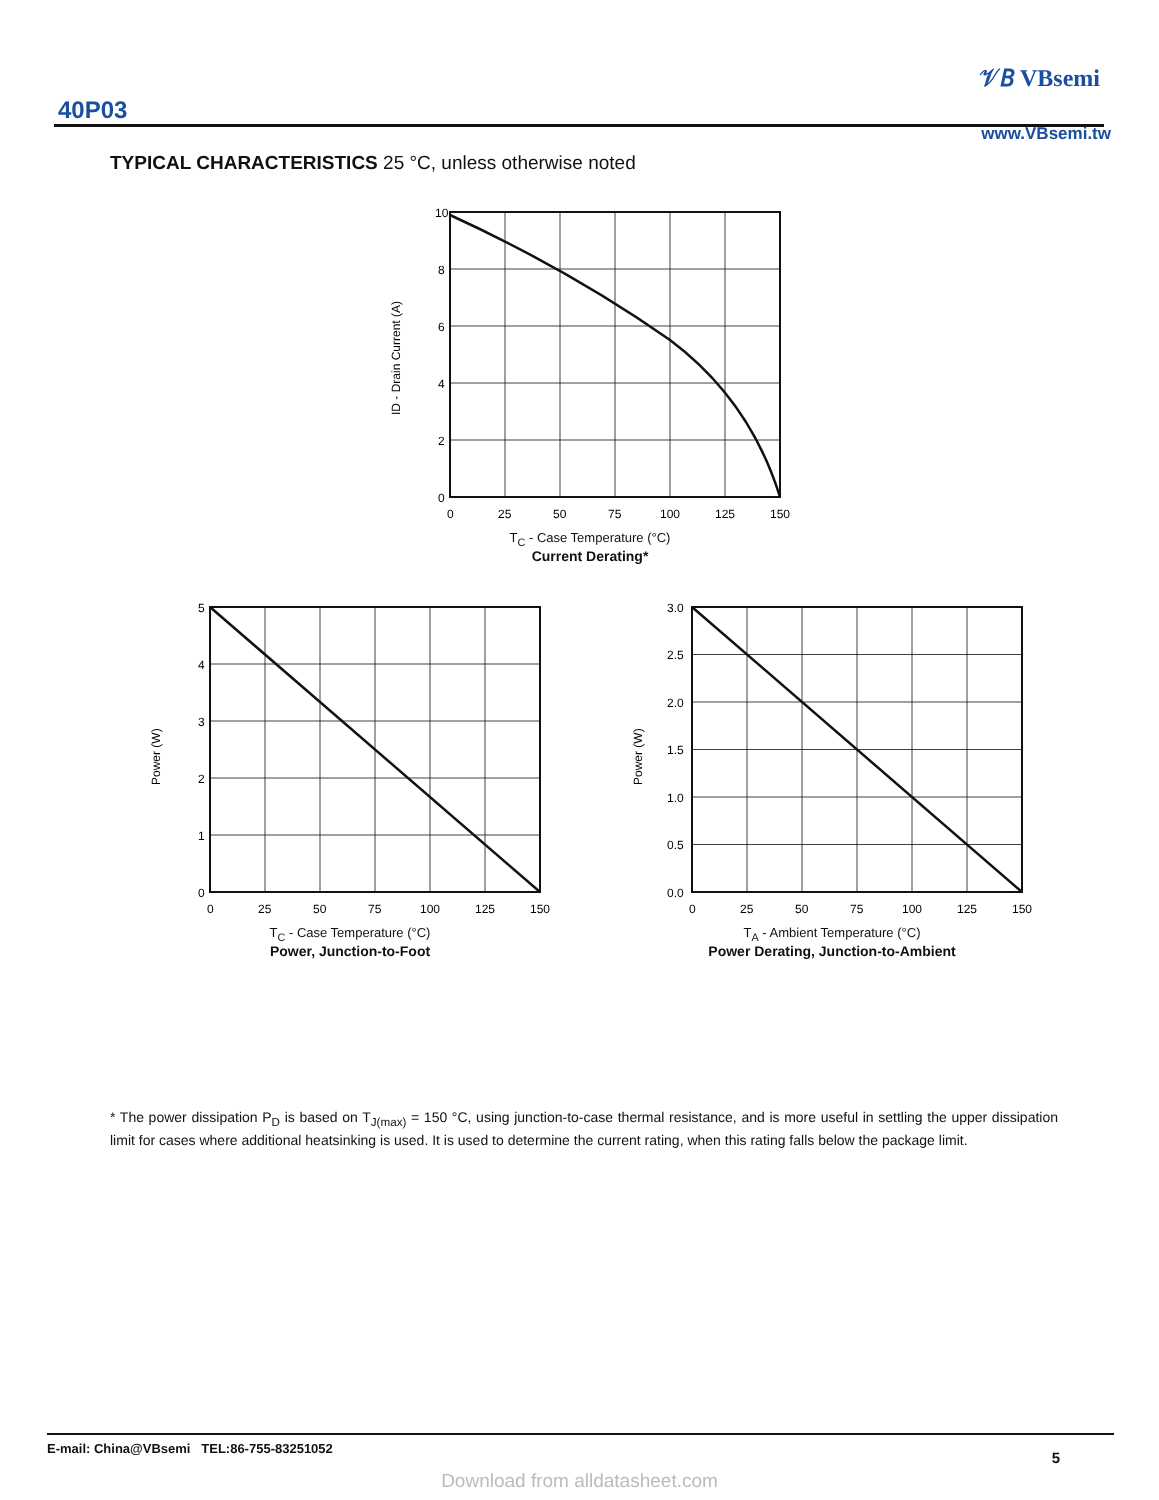40P03
𝒱𝐵 VBsemi
www.VBsemi.tw
TYPICAL CHARACTERISTICS 25 °C, unless otherwise noted
10
8
6
4
2
0
0
25
50
75
100
125
150
ID - Drain Current (A)
T<sub>C</sub> - Case Temperature (°C)
Current Derating*
5
4
3
2
1
0
0
25
50
75
100
125
150
Power (W)
T<sub>C</sub> - Case Temperature (°C)
Power, Junction-to-Foot
3.0
2.5
2.0
1.5
1.0
0.5
0.0
0
25
50
75
100
125
150
Power (W)
T<sub>A</sub> - Ambient Temperature (°C)
Power Derating, Junction-to-Ambient
* The power dissipation P<sub>D</sub> is based on T<sub>J(max)</sub> = 150 °C, using junction-to-case thermal resistance, and is more useful in settling the upper dissipation limit for cases where additional heatsinking is used. It is used to determine the current rating, when this rating falls below the package limit.
E-mail: China@VBsemi TEL:86-755-83251052
5
Download from alldatasheet.com